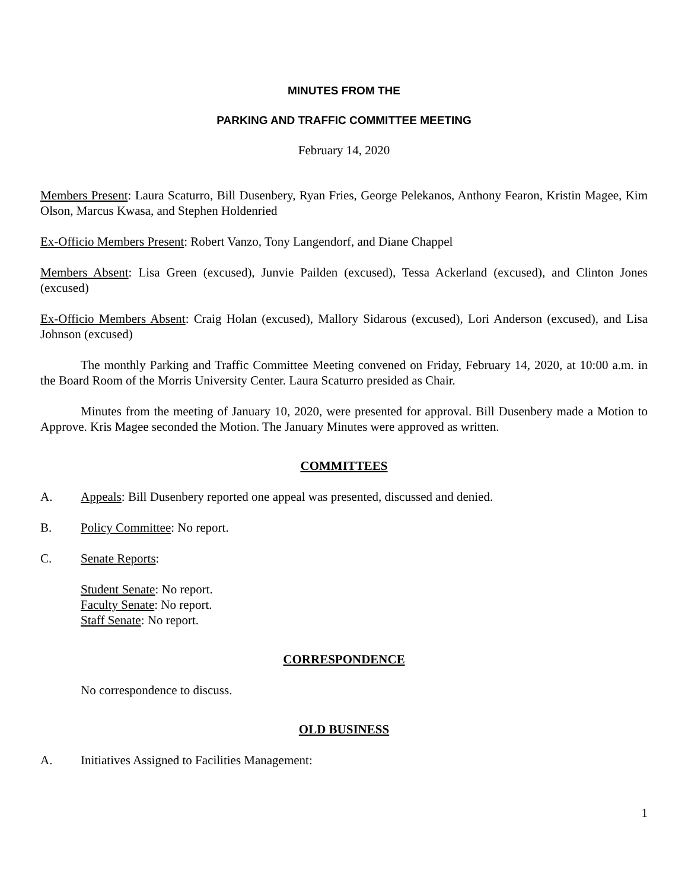MINUTES FROM THE
PARKING AND TRAFFIC COMMITTEE MEETING
February 14, 2020
Members Present: Laura Scaturro, Bill Dusenbery, Ryan Fries, George Pelekanos, Anthony Fearon, Kristin Magee, Kim Olson, Marcus Kwasa, and Stephen Holdenried
Ex-Officio Members Present: Robert Vanzo, Tony Langendorf, and Diane Chappel
Members Absent: Lisa Green (excused), Junvie Pailden (excused), Tessa Ackerland (excused), and Clinton Jones (excused)
Ex-Officio Members Absent: Craig Holan (excused), Mallory Sidarous (excused), Lori Anderson (excused), and Lisa Johnson (excused)
The monthly Parking and Traffic Committee Meeting convened on Friday, February 14, 2020, at 10:00 a.m. in the Board Room of the Morris University Center. Laura Scaturro presided as Chair.
Minutes from the meeting of January 10, 2020, were presented for approval. Bill Dusenbery made a Motion to Approve. Kris Magee seconded the Motion. The January Minutes were approved as written.
COMMITTEES
A. Appeals: Bill Dusenbery reported one appeal was presented, discussed and denied.
B. Policy Committee: No report.
C. Senate Reports:
Student Senate: No report.
Faculty Senate: No report.
Staff Senate: No report.
CORRESPONDENCE
No correspondence to discuss.
OLD BUSINESS
A. Initiatives Assigned to Facilities Management:
1